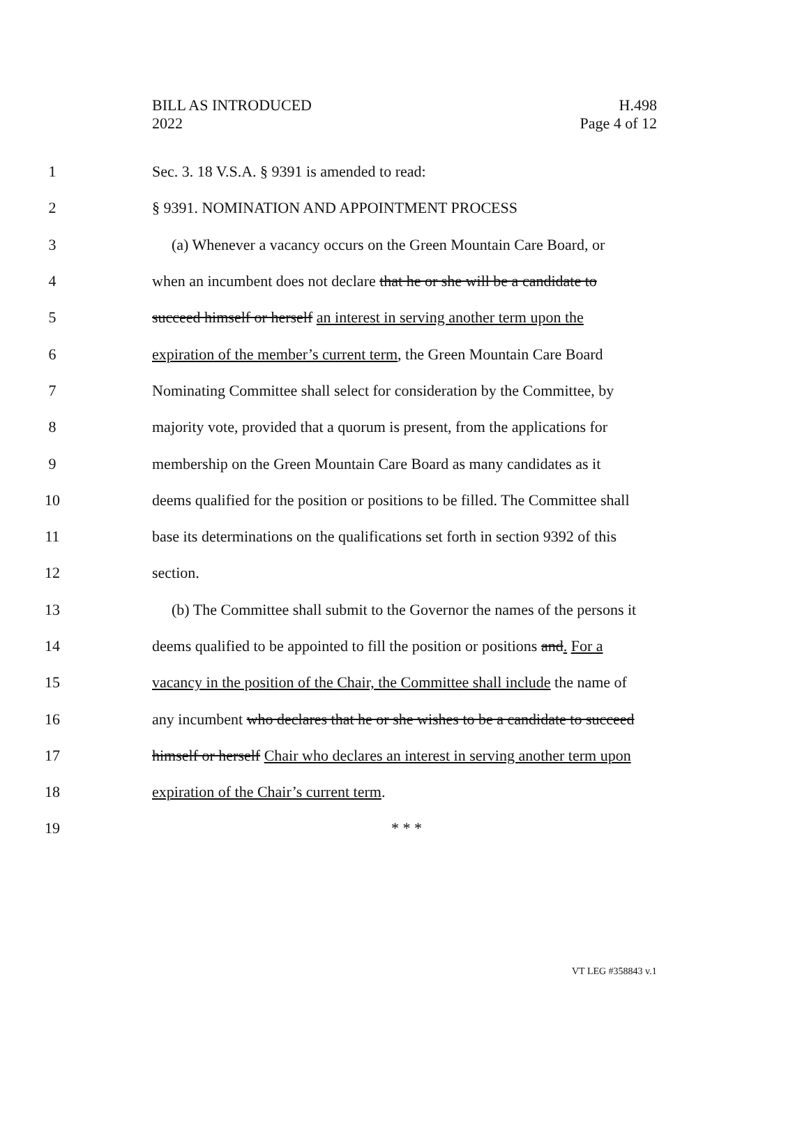BILL AS INTRODUCED
2022
H.498
Page 4 of 12
1 Sec. 3. 18 V.S.A. § 9391 is amended to read:
2 § 9391. NOMINATION AND APPOINTMENT PROCESS
3 (a) Whenever a vacancy occurs on the Green Mountain Care Board, or
4 when an incumbent does not declare that he or she will be a candidate to
5 succeed himself or herself an interest in serving another term upon the
6 expiration of the member’s current term, the Green Mountain Care Board
7 Nominating Committee shall select for consideration by the Committee, by
8 majority vote, provided that a quorum is present, from the applications for
9 membership on the Green Mountain Care Board as many candidates as it
10 deems qualified for the position or positions to be filled. The Committee shall
11 base its determinations on the qualifications set forth in section 9392 of this
12 section.
13 (b) The Committee shall submit to the Governor the names of the persons it
14 deems qualified to be appointed to fill the position or positions and. For a
15 vacancy in the position of the Chair, the Committee shall include the name of
16 any incumbent who declares that he or she wishes to be a candidate to succeed
17 himself or herself Chair who declares an interest in serving another term upon
18 expiration of the Chair’s current term.
19 * * *
VT LEG #358843 v.1